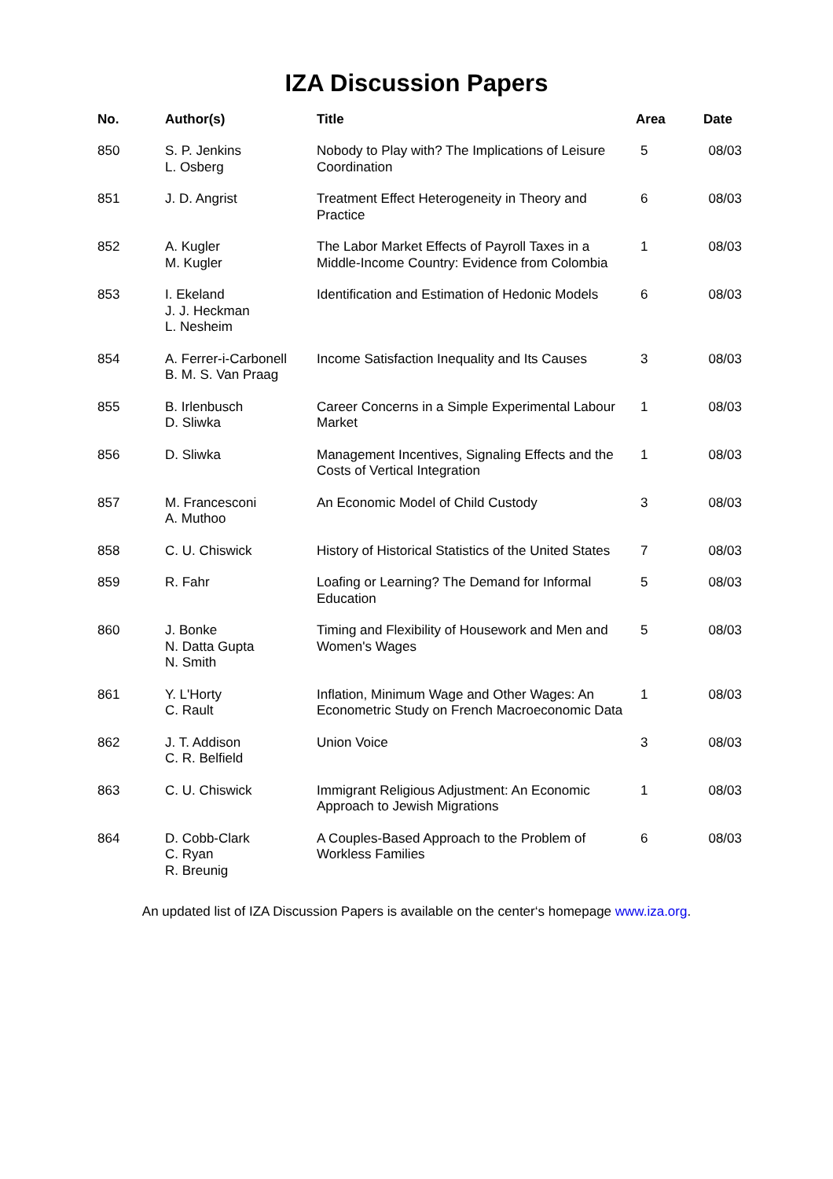IZA Discussion Papers
| No. | Author(s) | Title | Area | Date |
| --- | --- | --- | --- | --- |
| 850 | S. P. Jenkins L. Osberg | Nobody to Play with? The Implications of Leisure Coordination | 5 | 08/03 |
| 851 | J. D. Angrist | Treatment Effect Heterogeneity in Theory and Practice | 6 | 08/03 |
| 852 | A. Kugler M. Kugler | The Labor Market Effects of Payroll Taxes in a Middle-Income Country: Evidence from Colombia | 1 | 08/03 |
| 853 | I. Ekeland J. J. Heckman L. Nesheim | Identification and Estimation of Hedonic Models | 6 | 08/03 |
| 854 | A. Ferrer-i-Carbonell B. M. S. Van Praag | Income Satisfaction Inequality and Its Causes | 3 | 08/03 |
| 855 | B. Irlenbusch D. Sliwka | Career Concerns in a Simple Experimental Labour Market | 1 | 08/03 |
| 856 | D. Sliwka | Management Incentives, Signaling Effects and the Costs of Vertical Integration | 1 | 08/03 |
| 857 | M. Francesconi A. Muthoo | An Economic Model of Child Custody | 3 | 08/03 |
| 858 | C. U. Chiswick | History of Historical Statistics of the United States | 7 | 08/03 |
| 859 | R. Fahr | Loafing or Learning? The Demand for Informal Education | 5 | 08/03 |
| 860 | J. Bonke N. Datta Gupta N. Smith | Timing and Flexibility of Housework and Men and Women's Wages | 5 | 08/03 |
| 861 | Y. L'Horty C. Rault | Inflation, Minimum Wage and Other Wages: An Econometric Study on French Macroeconomic Data | 1 | 08/03 |
| 862 | J. T. Addison C. R. Belfield | Union Voice | 3 | 08/03 |
| 863 | C. U. Chiswick | Immigrant Religious Adjustment: An Economic Approach to Jewish Migrations | 1 | 08/03 |
| 864 | D. Cobb-Clark C. Ryan R. Breunig | A Couples-Based Approach to the Problem of Workless Families | 6 | 08/03 |
An updated list of IZA Discussion Papers is available on the center‘s homepage www.iza.org.